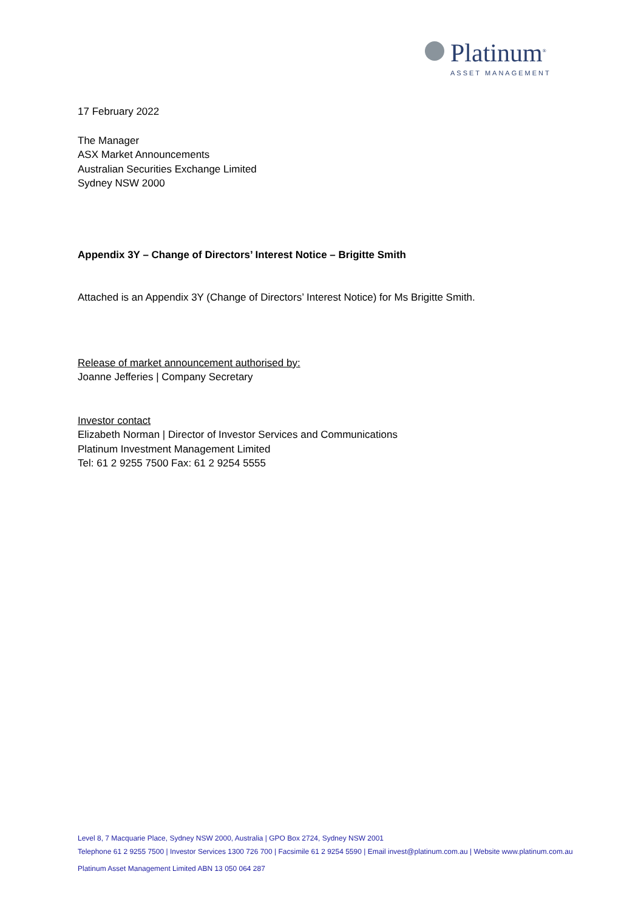Platinum<sup>®</sup>
ASSET MANAGEMENT
17 February 2022
The Manager
ASX Market Announcements
Australian Securities Exchange Limited
Sydney NSW 2000
Appendix 3Y – Change of Directors’ Interest Notice – Brigitte Smith
Attached is an Appendix 3Y (Change of Directors’ Interest Notice) for Ms Brigitte Smith.
Release of market announcement authorised by:
Joanne Jefferies | Company Secretary
Investor contact
Elizabeth Norman | Director of Investor Services and Communications
Platinum Investment Management Limited
Tel: 61 2 9255 7500 Fax: 61 2 9254 5555
Level 8, 7 Macquarie Place, Sydney NSW 2000, Australia | GPO Box 2724, Sydney NSW 2001
Telephone 61 2 9255 7500 | Investor Services 1300 726 700 | Facsimile 61 2 9254 5590 | Email invest@platinum.com.au | Website www.platinum.com.au
Platinum Asset Management Limited ABN 13 050 064 287